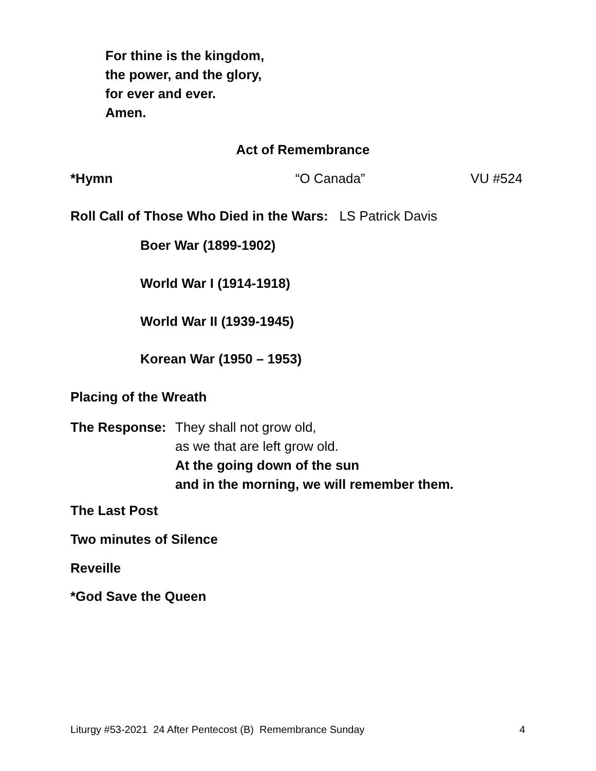For thine is the kingdom,
the power, and the glory,
for ever and ever.
Amen.
Act of Remembrance
*Hymn “O Canada” VU #524
Roll Call of Those Who Died in the Wars: LS Patrick Davis
Boer War (1899-1902)
World War I (1914-1918)
World War II (1939-1945)
Korean War (1950 – 1953)
Placing of the Wreath
The Response: They shall not grow old,
as we that are left grow old.
At the going down of the sun
and in the morning, we will remember them.
The Last Post
Two minutes of Silence
Reveille
*God Save the Queen
Liturgy #53-2021 24 After Pentecost (B) Remembrance Sunday 4